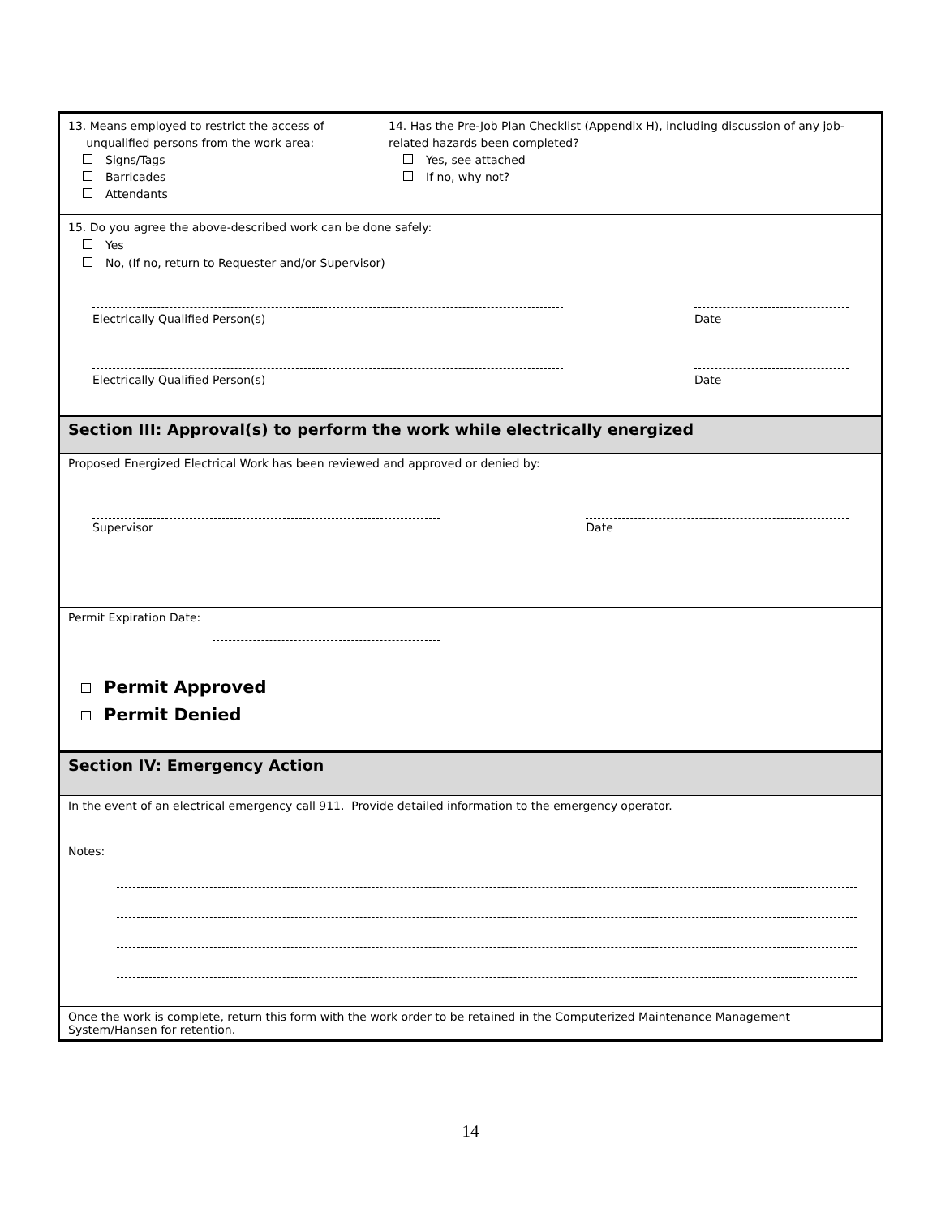13. Means employed to restrict the access of
unqualified persons from the work area:
Signs/Tags
Barricades
Attendants
14. Has the Pre-Job Plan Checklist (Appendix H), including discussion of any job-related hazards been completed?
Yes, see attached
If no, why not?
15. Do you agree the above-described work can be done safely:
Yes
No, (If no, return to Requester and/or Supervisor)
Electrically Qualified Person(s) Date
Electrically Qualified Person(s) Date
Section III: Approval(s) to perform the work while electrically energized
Proposed Energized Electrical Work has been reviewed and approved or denied by:
Supervisor Date
Permit Expiration Date:
Permit Approved
Permit Denied
Section IV: Emergency Action
In the event of an electrical emergency call 911. Provide detailed information to the emergency operator.
Notes:
Once the work is complete, return this form with the work order to be retained in the Computerized Maintenance Management System/Hansen for retention.
14